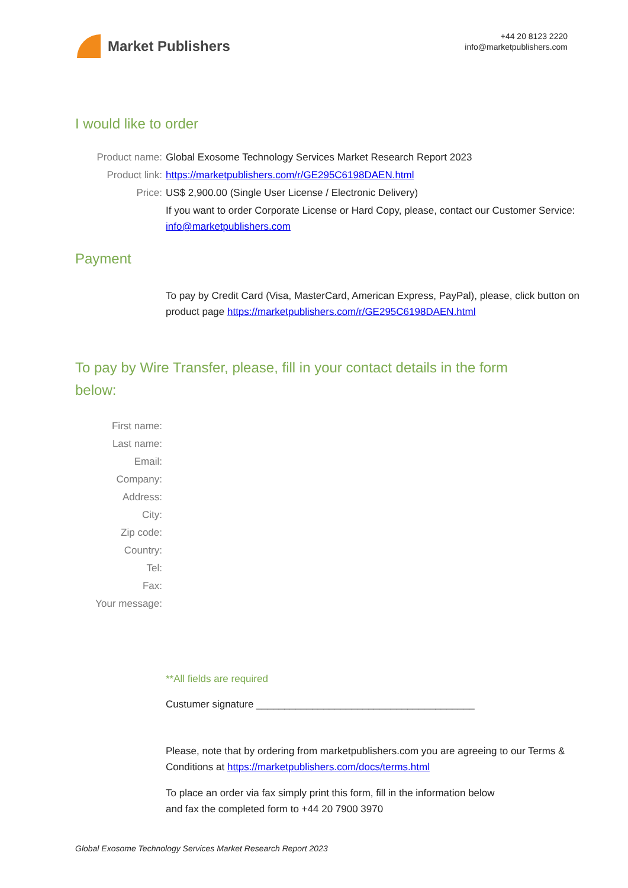Market Publishers
+44 20 8123 2220
info@marketpublishers.com
I would like to order
Product name: Global Exosome Technology Services Market Research Report 2023
Product link: https://marketpublishers.com/r/GE295C6198DAEN.html
Price: US$ 2,900.00 (Single User License / Electronic Delivery)
If you want to order Corporate License or Hard Copy, please, contact our Customer Service:
info@marketpublishers.com
Payment
To pay by Credit Card (Visa, MasterCard, American Express, PayPal), please, click button on product page https://marketpublishers.com/r/GE295C6198DAEN.html
To pay by Wire Transfer, please, fill in your contact details in the form below:
First name:
Last name:
Email:
Company:
Address:
City:
Zip code:
Country:
Tel:
Fax:
Your message:
**All fields are required
Custumer signature _______________________________________
Please, note that by ordering from marketpublishers.com you are agreeing to our Terms & Conditions at https://marketpublishers.com/docs/terms.html
To place an order via fax simply print this form, fill in the information below
and fax the completed form to +44 20 7900 3970
Global Exosome Technology Services Market Research Report 2023